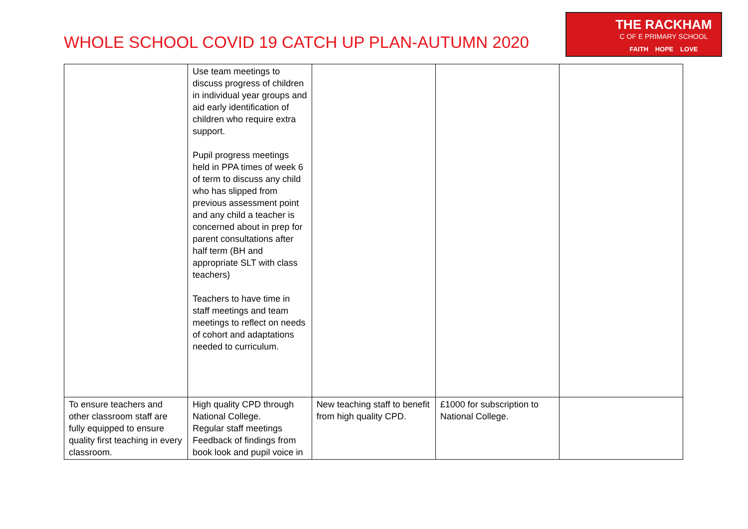WHOLE SCHOOL COVID 19 CATCH UP PLAN-AUTUMN 2020
THE RACKHAM
C OF E PRIMARY SCHOOL
FAITH HOPE LOVE
| | Use team meetings to discuss progress of children in individual year groups and aid early identification of children who require extra support. Pupil progress meetings held in PPA times of week 6 of term to discuss any child who has slipped from previous assessment point and any child a teacher is concerned about in prep for parent consultations after half term (BH and appropriate SLT with class teachers) Teachers to have time in staff meetings and team meetings to reflect on needs of cohort and adaptations needed to curriculum. | | | |
| To ensure teachers and other classroom staff are fully equipped to ensure quality first teaching in every classroom. | High quality CPD through National College. Regular staff meetings Feedback of findings from book look and pupil voice in | New teaching staff to benefit from high quality CPD. | £1000 for subscription to National College. | |